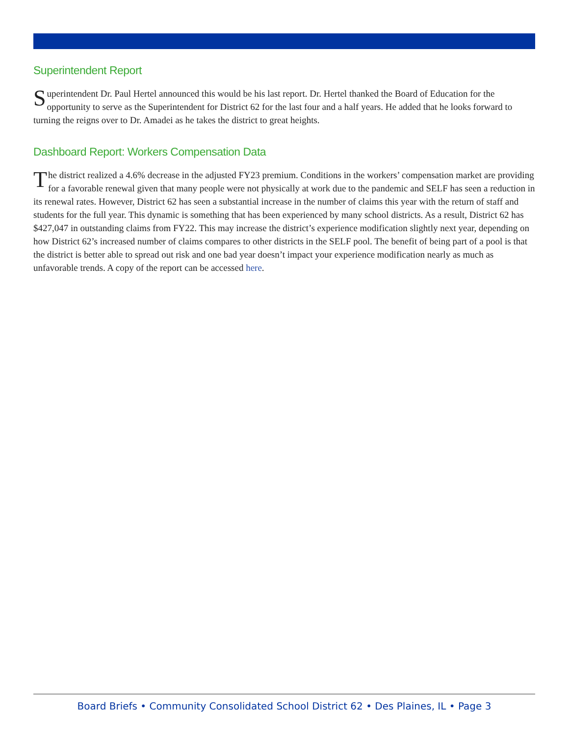Superintendent Report
Superintendent Dr. Paul Hertel announced this would be his last report. Dr. Hertel thanked the Board of Education for the opportunity to serve as the Superintendent for District 62 for the last four and a half years. He added that he looks forward to turning the reigns over to Dr. Amadei as he takes the district to great heights.
Dashboard Report: Workers Compensation Data
The district realized a 4.6% decrease in the adjusted FY23 premium. Conditions in the workers’ compensation market are providing for a favorable renewal given that many people were not physically at work due to the pandemic and SELF has seen a reduction in its renewal rates. However, District 62 has seen a substantial increase in the number of claims this year with the return of staff and students for the full year. This dynamic is something that has been experienced by many school districts. As a result, District 62 has $427,047 in outstanding claims from FY22. This may increase the district’s experience modification slightly next year, depending on how District 62’s increased number of claims compares to other districts in the SELF pool. The benefit of being part of a pool is that the district is better able to spread out risk and one bad year doesn’t impact your experience modification nearly as much as unfavorable trends. A copy of the report can be accessed here.
Board Briefs • Community Consolidated School District 62 • Des Plaines, IL • Page 3